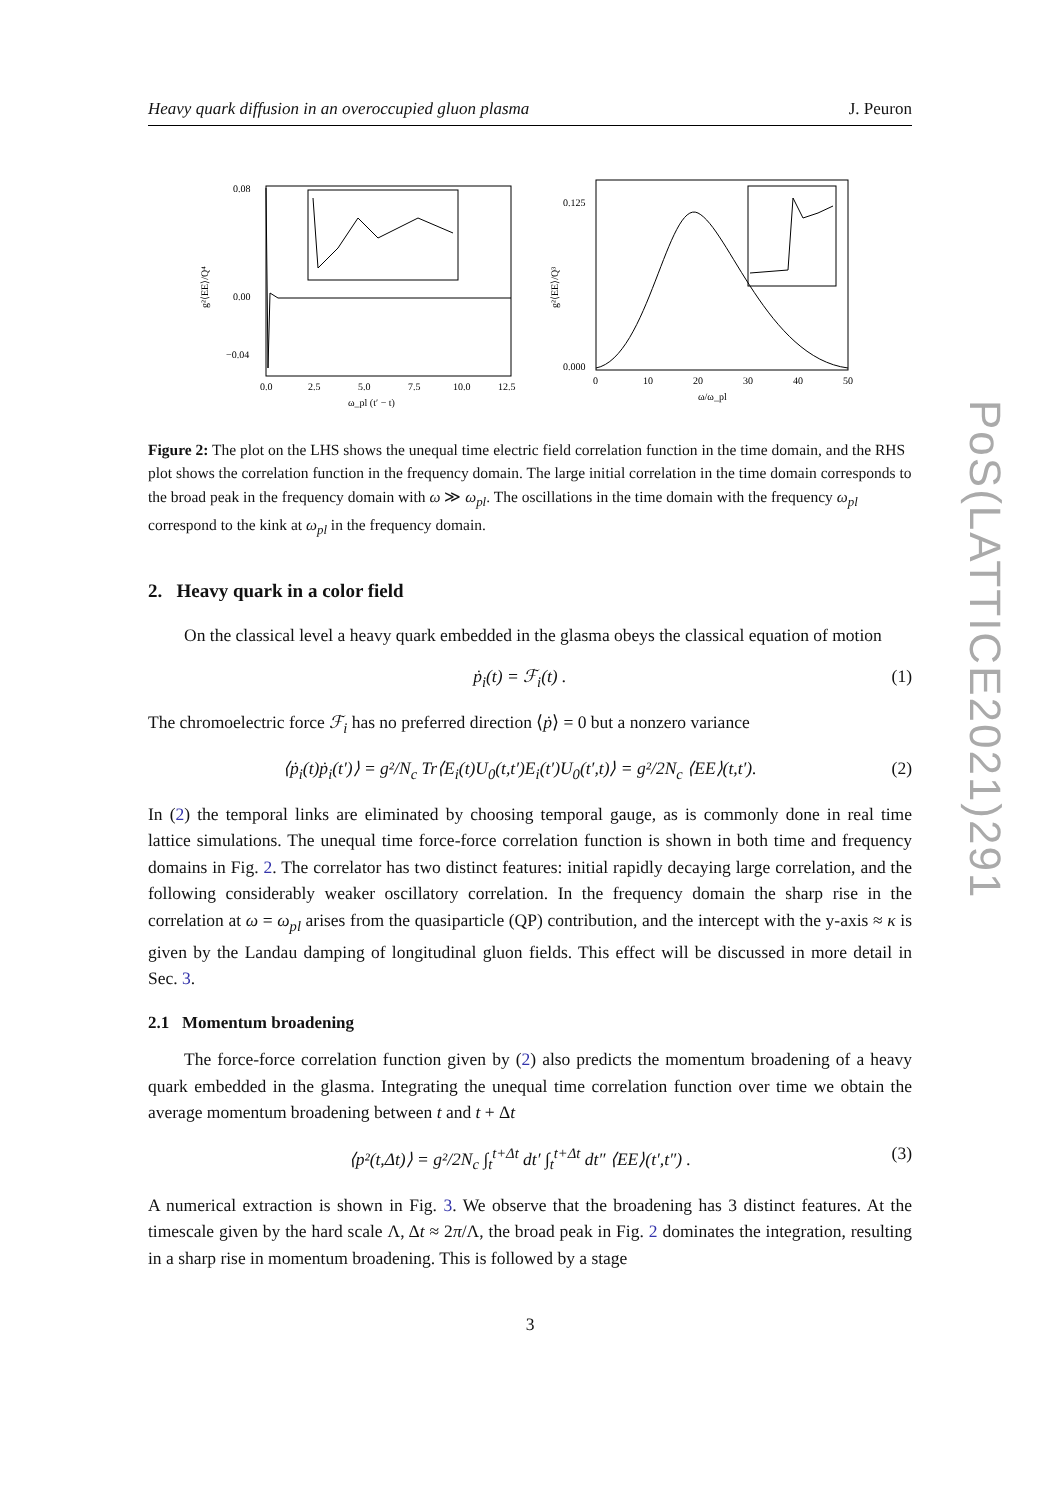Heavy quark diffusion in an overoccupied gluon plasma J. Peuron
g²⟨EE⟩/Q⁴
0.0
2.5
5.0
7.5
10.0
12.5
ω_pl (t′ − t)
0.08
0.00
−0.04
g²⟨EE⟩/Q³
0
10
20
30
40
50
ω/ω_pl
0.125
0.000
Figure 2: The plot on the LHS shows the unequal time electric field correlation function in the time domain, and the RHS plot shows the correlation function in the frequency domain. The large initial correlation in the time domain corresponds to the broad peak in the frequency domain with ω ≫ ω<sub>pl</sub>. The oscillations in the time domain with the frequency ω<sub>pl</sub> correspond to the kink at ω<sub>pl</sub> in the frequency domain.
2. Heavy quark in a color field
On the classical level a heavy quark embedded in the glasma obeys the classical equation of motion
ṗ<sub>i</sub>(t) = ℱ<sub>i</sub>(t) . (1)
The chromoelectric force ℱ<sub>i</sub> has no preferred direction ⟨ṗ⟩ = 0 but a nonzero variance
⟨ṗ<sub>i</sub>(t)ṗ<sub>i</sub>(t′)⟩ = g²/N<sub>c</sub> Tr⟨E<sub>i</sub>(t)U<sub>0</sub>(t,t′)E<sub>i</sub>(t′)U<sub>0</sub>(t′,t)⟩ = g²/2N<sub>c</sub> ⟨EE⟩(t,t′). (2)
In (2) the temporal links are eliminated by choosing temporal gauge, as is commonly done in real time lattice simulations. The unequal time force-force correlation function is shown in both time and frequency domains in Fig. 2. The correlator has two distinct features: initial rapidly decaying large correlation, and the following considerably weaker oscillatory correlation. In the frequency domain the sharp rise in the correlation at ω = ω<sub>pl</sub> arises from the quasiparticle (QP) contribution, and the intercept with the y-axis ≈ κ is given by the Landau damping of longitudinal gluon fields. This effect will be discussed in more detail in Sec. 3.
2.1 Momentum broadening
The force-force correlation function given by (2) also predicts the momentum broadening of a heavy quark embedded in the glasma. Integrating the unequal time correlation function over time we obtain the average momentum broadening between t and t + Δt
⟨p²(t,Δt)⟩ = g²/2N<sub>c</sub> ∫<sub>t</sub><sup>t+Δt</sup> dt′ ∫<sub>t</sub><sup>t+Δt</sup> dt″ ⟨EE⟩(t′,t″) . (3)
A numerical extraction is shown in Fig. 3. We observe that the broadening has 3 distinct features. At the timescale given by the hard scale Λ, Δt ≈ 2π/Λ, the broad peak in Fig. 2 dominates the integration, resulting in a sharp rise in momentum broadening. This is followed by a stage
3
PoS(LATTICE2021)291